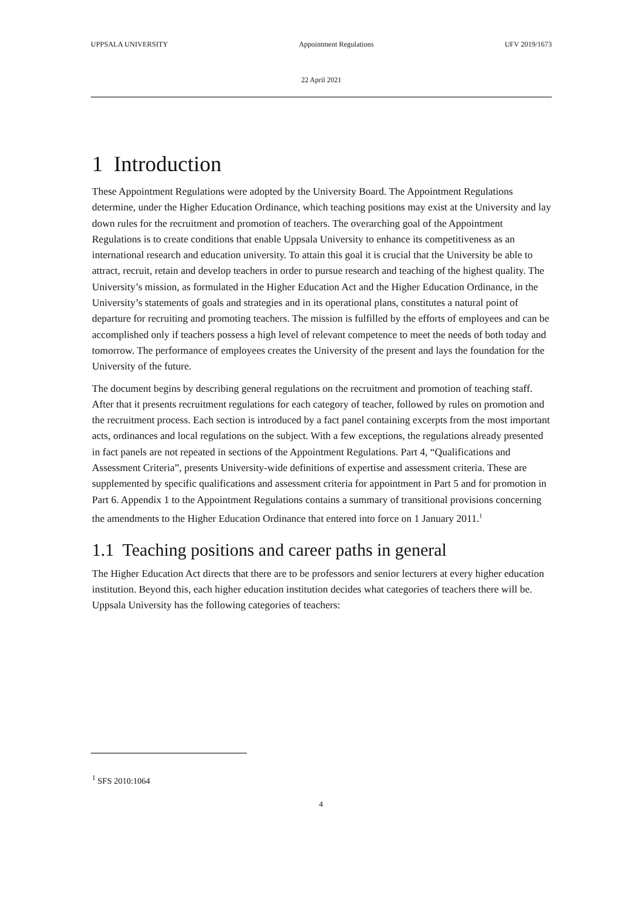UPPSALA UNIVERSITY Appointment Regulations UFV 2019/1673
22 April 2021
1 Introduction
These Appointment Regulations were adopted by the University Board. The Appointment Regulations determine, under the Higher Education Ordinance, which teaching positions may exist at the University and lay down rules for the recruitment and promotion of teachers. The overarching goal of the Appointment Regulations is to create conditions that enable Uppsala University to enhance its competitiveness as an international research and education university. To attain this goal it is crucial that the University be able to attract, recruit, retain and develop teachers in order to pursue research and teaching of the highest quality. The University’s mission, as formulated in the Higher Education Act and the Higher Education Ordinance, in the University’s statements of goals and strategies and in its operational plans, constitutes a natural point of departure for recruiting and promoting teachers. The mission is fulfilled by the efforts of employees and can be accomplished only if teachers possess a high level of relevant competence to meet the needs of both today and tomorrow. The performance of employees creates the University of the present and lays the foundation for the University of the future.
The document begins by describing general regulations on the recruitment and promotion of teaching staff. After that it presents recruitment regulations for each category of teacher, followed by rules on promotion and the recruitment process. Each section is introduced by a fact panel containing excerpts from the most important acts, ordinances and local regulations on the subject. With a few exceptions, the regulations already presented in fact panels are not repeated in sections of the Appointment Regulations. Part 4, “Qualifications and Assessment Criteria”, presents University-wide definitions of expertise and assessment criteria. These are supplemented by specific qualifications and assessment criteria for appointment in Part 5 and for promotion in Part 6. Appendix 1 to the Appointment Regulations contains a summary of transitional provisions concerning the amendments to the Higher Education Ordinance that entered into force on 1 January 2011.<sup>1</sup>
1.1 Teaching positions and career paths in general
The Higher Education Act directs that there are to be professors and senior lecturers at every higher education institution. Beyond this, each higher education institution decides what categories of teachers there will be. Uppsala University has the following categories of teachers:
<sup>1</sup> SFS 2010:1064
4